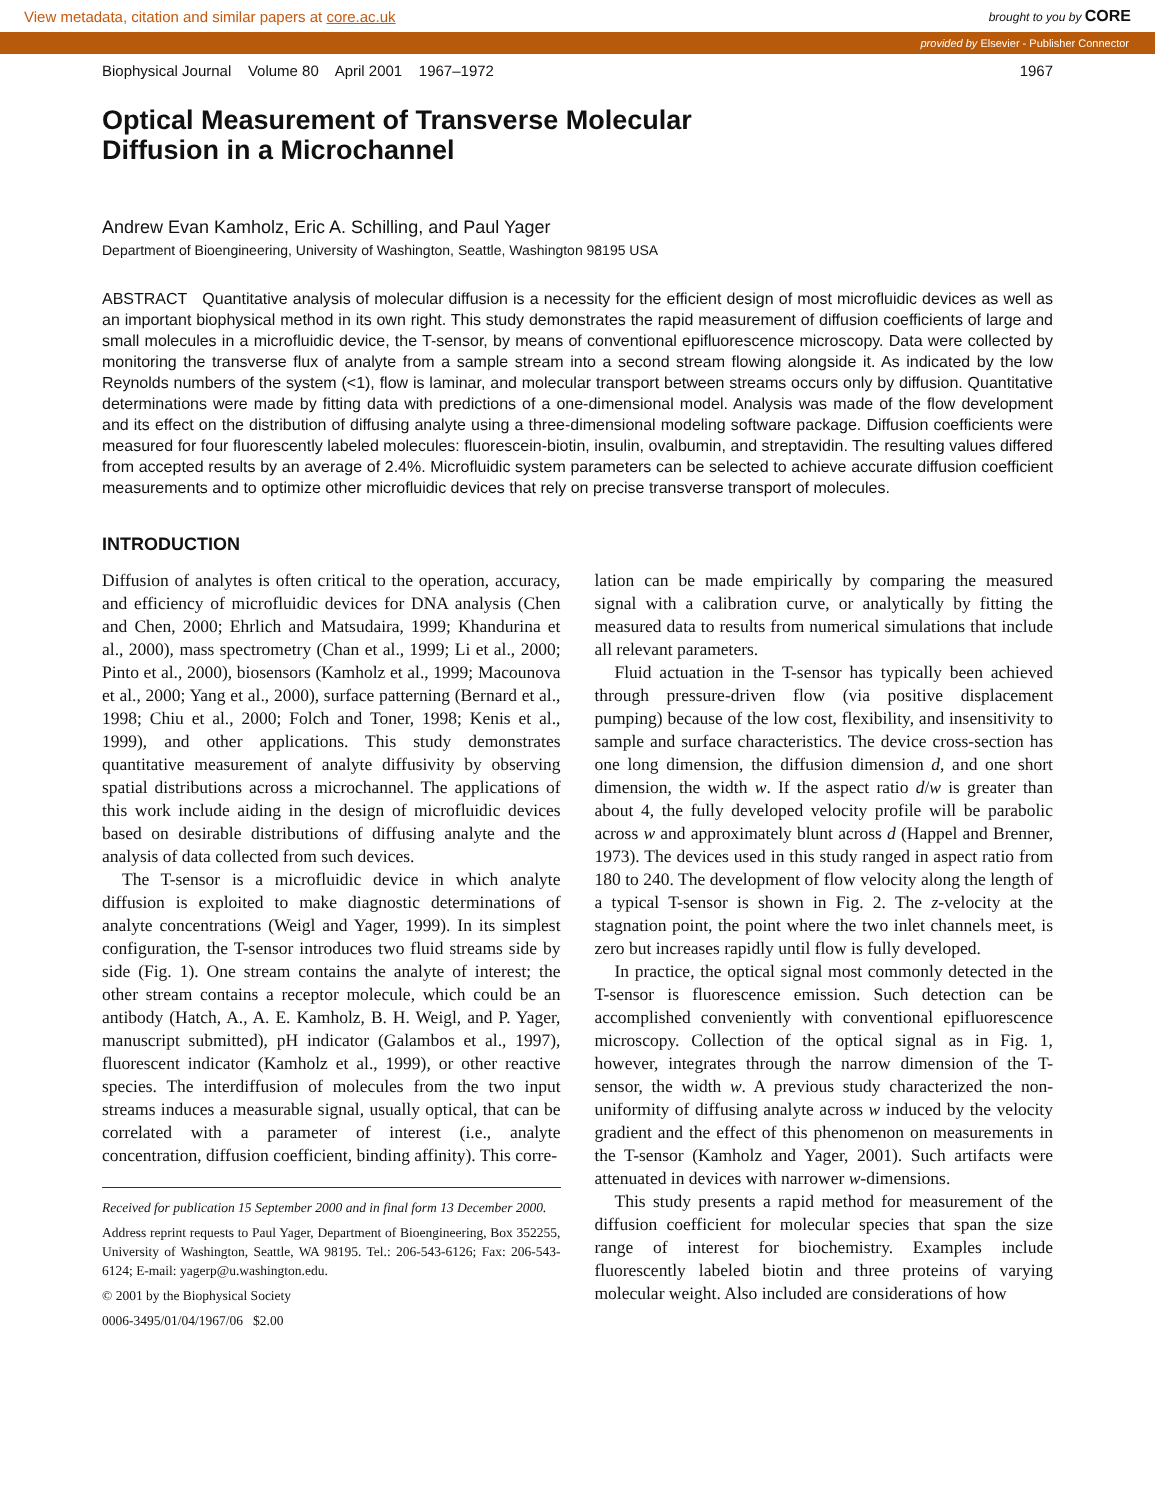View metadata, citation and similar papers at core.ac.uk brought to you by CORE
provided by Elsevier - Publisher Connector
Biophysical Journal Volume 80 April 2001 1967–1972 1967
Optical Measurement of Transverse Molecular
Diffusion in a Microchannel
Andrew Evan Kamholz, Eric A. Schilling, and Paul Yager
Department of Bioengineering, University of Washington, Seattle, Washington 98195 USA
ABSTRACT Quantitative analysis of molecular diffusion is a necessity for the efficient design of most microfluidic devices as well as an important biophysical method in its own right. This study demonstrates the rapid measurement of diffusion coefficients of large and small molecules in a microfluidic device, the T-sensor, by means of conventional epifluorescence microscopy. Data were collected by monitoring the transverse flux of analyte from a sample stream into a second stream flowing alongside it. As indicated by the low Reynolds numbers of the system (<1), flow is laminar, and molecular transport between streams occurs only by diffusion. Quantitative determinations were made by fitting data with predictions of a one-dimensional model. Analysis was made of the flow development and its effect on the distribution of diffusing analyte using a three-dimensional modeling software package. Diffusion coefficients were measured for four fluorescently labeled molecules: fluorescein-biotin, insulin, ovalbumin, and streptavidin. The resulting values differed from accepted results by an average of 2.4%. Microfluidic system parameters can be selected to achieve accurate diffusion coefficient measurements and to optimize other microfluidic devices that rely on precise transverse transport of molecules.
INTRODUCTION
Diffusion of analytes is often critical to the operation, accuracy, and efficiency of microfluidic devices for DNA analysis (Chen and Chen, 2000; Ehrlich and Matsudaira, 1999; Khandurina et al., 2000), mass spectrometry (Chan et al., 1999; Li et al., 2000; Pinto et al., 2000), biosensors (Kamholz et al., 1999; Macounova et al., 2000; Yang et al., 2000), surface patterning (Bernard et al., 1998; Chiu et al., 2000; Folch and Toner, 1998; Kenis et al., 1999), and other applications. This study demonstrates quantitative measurement of analyte diffusivity by observing spatial distributions across a microchannel. The applications of this work include aiding in the design of microfluidic devices based on desirable distributions of diffusing analyte and the analysis of data collected from such devices.
The T-sensor is a microfluidic device in which analyte diffusion is exploited to make diagnostic determinations of analyte concentrations (Weigl and Yager, 1999). In its simplest configuration, the T-sensor introduces two fluid streams side by side (Fig. 1). One stream contains the analyte of interest; the other stream contains a receptor molecule, which could be an antibody (Hatch, A., A. E. Kamholz, B. H. Weigl, and P. Yager, manuscript submitted), pH indicator (Galambos et al., 1997), fluorescent indicator (Kamholz et al., 1999), or other reactive species. The interdiffusion of molecules from the two input streams induces a measurable signal, usually optical, that can be correlated with a parameter of interest (i.e., analyte concentration, diffusion coefficient, binding affinity). This corre-
Received for publication 15 September 2000 and in final form 13 December 2000.
Address reprint requests to Paul Yager, Department of Bioengineering, Box 352255, University of Washington, Seattle, WA 98195. Tel.: 206-543-6126; Fax: 206-543-6124; E-mail: yagerp@u.washington.edu.
© 2001 by the Biophysical Society
0006-3495/01/04/1967/06 $2.00
lation can be made empirically by comparing the measured signal with a calibration curve, or analytically by fitting the measured data to results from numerical simulations that include all relevant parameters.
Fluid actuation in the T-sensor has typically been achieved through pressure-driven flow (via positive displacement pumping) because of the low cost, flexibility, and insensitivity to sample and surface characteristics. The device cross-section has one long dimension, the diffusion dimension d, and one short dimension, the width w. If the aspect ratio d/w is greater than about 4, the fully developed velocity profile will be parabolic across w and approximately blunt across d (Happel and Brenner, 1973). The devices used in this study ranged in aspect ratio from 180 to 240. The development of flow velocity along the length of a typical T-sensor is shown in Fig. 2. The z-velocity at the stagnation point, the point where the two inlet channels meet, is zero but increases rapidly until flow is fully developed.
In practice, the optical signal most commonly detected in the T-sensor is fluorescence emission. Such detection can be accomplished conveniently with conventional epifluorescence microscopy. Collection of the optical signal as in Fig. 1, however, integrates through the narrow dimension of the T-sensor, the width w. A previous study characterized the non-uniformity of diffusing analyte across w induced by the velocity gradient and the effect of this phenomenon on measurements in the T-sensor (Kamholz and Yager, 2001). Such artifacts were attenuated in devices with narrower w-dimensions.
This study presents a rapid method for measurement of the diffusion coefficient for molecular species that span the size range of interest for biochemistry. Examples include fluorescently labeled biotin and three proteins of varying molecular weight. Also included are considerations of how